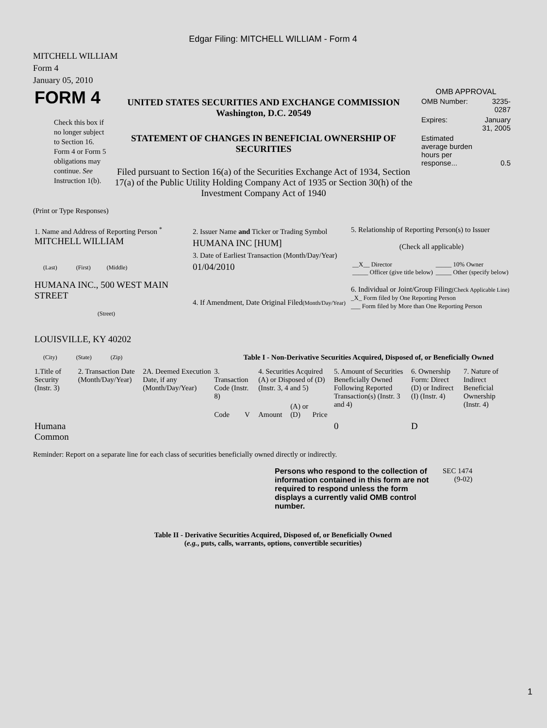Edgar Filing: MITCHELL WILLIAM - Form 4
MITCHELL WILLIAM
Form 4
January 05, 2010
| FORM 4 Check this box if no longer subject to Section 16. Form 4 or Form 5 obligations may continue. See Instruction 1(b). | UNITED STATES SECURITIES AND EXCHANGE COMMISSION Washington, D.C. 20549 STATEMENT OF CHANGES IN BENEFICIAL OWNERSHIP OF SECURITIES Filed pursuant to Section 16(a) of the Securities Exchange Act of 1934, Section 17(a) of the Public Utility Holding Company Act of 1935 or Section 30(h) of the Investment Company Act of 1940 | OMB APPROVAL / OMB Number: / 3235-0287 / / Expires: / January 31, 2005 / / Estimated average burden hours per response... / 0.5 / |
(Print or Type Responses)
| 1. Name and Address of Reporting Person <sup>*</sup> MITCHELL WILLIAM (Last) (First) (Middle) HUMANA INC., 500 WEST MAIN STREET (Street) LOUISVILLE, KY 40202 (City) (State) (Zip) | 2. Issuer Name and Ticker or Trading Symbol HUMANA INC [HUM] 3. Date of Earliest Transaction (Month/Day/Year) 01/04/2010 4. If Amendment, Date Original Filed (Month/Day/Year) | 5. Relationship of Reporting Person(s) to Issuer (Check all applicable) / __X__ Director _____ Officer (give title below) / _____ 10% Owner _____ Other (specify below) / 6. Individual or Joint/Group Filing (Check Applicable Line) _X_ Form filed by One Reporting Person ___ Form filed by More than One Reporting Person |
Table I - Non-Derivative Securities Acquired, Disposed of, or Beneficially Owned
| 1.Title of Security (Instr. 3) | 2. Transaction Date (Month/Day/Year) | 2A. Deemed Execution Date, if any (Month/Day/Year) | 3. Transaction Code (Instr. 8) | | 4. Securities Acquired (A) or Disposed of (D) (Instr. 3, 4 and 5) | | | 5. Amount of Securities Beneficially Owned Following Reported Transaction(s) (Instr. 3 and 4) | 6. Ownership Form: Direct (D) or Indirect (I) (Instr. 4) | 7. Nature of Indirect Beneficial Ownership (Instr. 4) |
| --- | --- | --- | --- | --- | --- | --- | --- | --- | --- | --- |
| | | | Code | V | Amount | (A) or (D) | Price | | | |
| Humana Common | | | | | | | | 0 | D | |
Reminder: Report on a separate line for each class of securities beneficially owned directly or indirectly.
| Persons who respond to the collection of information contained in this form are not required to respond unless the form displays a currently valid OMB control number. | SEC 1474 (9-02) |
Table II - Derivative Securities Acquired, Disposed of, or Beneficially Owned
(e.g., puts, calls, warrants, options, convertible securities)
1